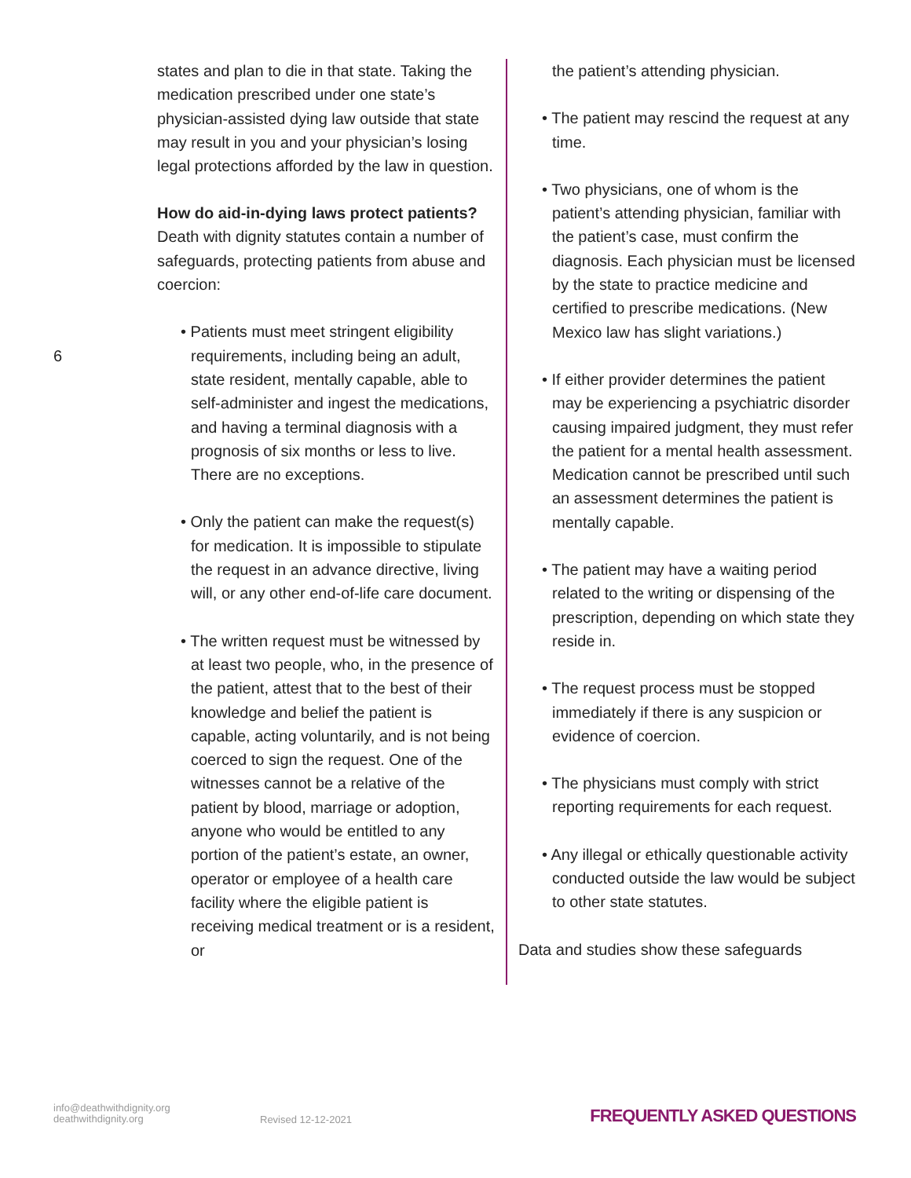6
states and plan to die in that state. Taking the medication prescribed under one state’s physician-assisted dying law outside that state may result in you and your physician’s losing legal protections afforded by the law in question.
How do aid-in-dying laws protect patients?
Death with dignity statutes contain a number of safeguards, protecting patients from abuse and coercion:
• Patients must meet stringent eligibility requirements, including being an adult, state resident, mentally capable, able to self-administer and ingest the medications, and having a terminal diagnosis with a prognosis of six months or less to live. There are no exceptions.
• Only the patient can make the request(s) for medication. It is impossible to stipulate the request in an advance directive, living will, or any other end-of-life care document.
• The written request must be witnessed by at least two people, who, in the presence of the patient, attest that to the best of their knowledge and belief the patient is capable, acting voluntarily, and is not being coerced to sign the request. One of the witnesses cannot be a relative of the patient by blood, marriage or adoption, anyone who would be entitled to any portion of the patient’s estate, an owner, operator or employee of a health care facility where the eligible patient is receiving medical treatment or is a resident, or
the patient’s attending physician.
• The patient may rescind the request at any time.
• Two physicians, one of whom is the patient’s attending physician, familiar with the patient’s case, must confirm the diagnosis. Each physician must be licensed by the state to practice medicine and certified to prescribe medications. (New Mexico law has slight variations.)
• If either provider determines the patient may be experiencing a psychiatric disorder causing impaired judgment, they must refer the patient for a mental health assessment. Medication cannot be prescribed until such an assessment determines the patient is mentally capable.
• The patient may have a waiting period related to the writing or dispensing of the prescription, depending on which state they reside in.
• The request process must be stopped immediately if there is any suspicion or evidence of coercion.
• The physicians must comply with strict reporting requirements for each request.
• Any illegal or ethically questionable activity conducted outside the law would be subject to other state statutes.
Data and studies show these safeguards
info@deathwithdignity.org
deathwithdignity.org
Revised 12-12-2021 FREQUENTLY ASKED QUESTIONS